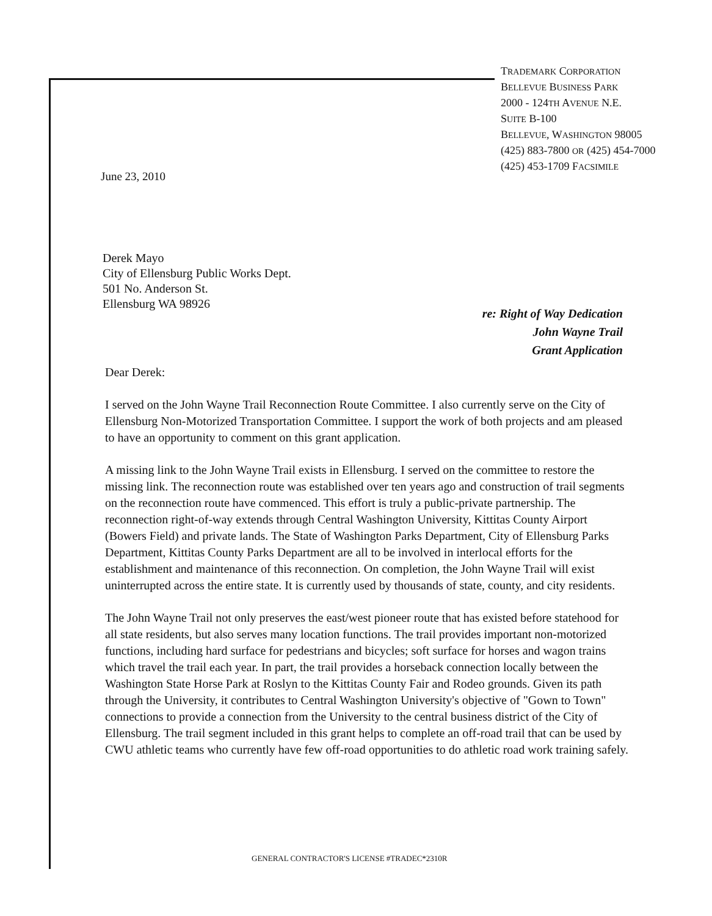TRADEMARK CORPORATION
BELLEVUE BUSINESS PARK
2000 - 124TH AVENUE N.E.
SUITE B-100
BELLEVUE, WASHINGTON 98005
(425) 883-7800 OR (425) 454-7000
(425) 453-1709 FACSIMILE
June 23, 2010
Derek Mayo
City of Ellensburg Public Works Dept.
501 No. Anderson St.
Ellensburg WA 98926
re: Right of Way Dedication
John Wayne Trail
Grant Application
Dear Derek:
I served on the John Wayne Trail Reconnection Route Committee. I also currently serve on the City of Ellensburg Non-Motorized Transportation Committee. I support the work of both projects and am pleased to have an opportunity to comment on this grant application.
A missing link to the John Wayne Trail exists in Ellensburg. I served on the committee to restore the missing link. The reconnection route was established over ten years ago and construction of trail segments on the reconnection route have commenced. This effort is truly a public-private partnership. The reconnection right-of-way extends through Central Washington University, Kittitas County Airport (Bowers Field) and private lands. The State of Washington Parks Department, City of Ellensburg Parks Department, Kittitas County Parks Department are all to be involved in interlocal efforts for the establishment and maintenance of this reconnection. On completion, the John Wayne Trail will exist uninterrupted across the entire state. It is currently used by thousands of state, county, and city residents.
The John Wayne Trail not only preserves the east/west pioneer route that has existed before statehood for all state residents, but also serves many location functions. The trail provides important non-motorized functions, including hard surface for pedestrians and bicycles; soft surface for horses and wagon trains which travel the trail each year. In part, the trail provides a horseback connection locally between the Washington State Horse Park at Roslyn to the Kittitas County Fair and Rodeo grounds. Given its path through the University, it contributes to Central Washington University's objective of "Gown to Town" connections to provide a connection from the University to the central business district of the City of Ellensburg. The trail segment included in this grant helps to complete an off-road trail that can be used by CWU athletic teams who currently have few off-road opportunities to do athletic road work training safely.
GENERAL CONTRACTOR'S LICENSE #TRADEC*2310R